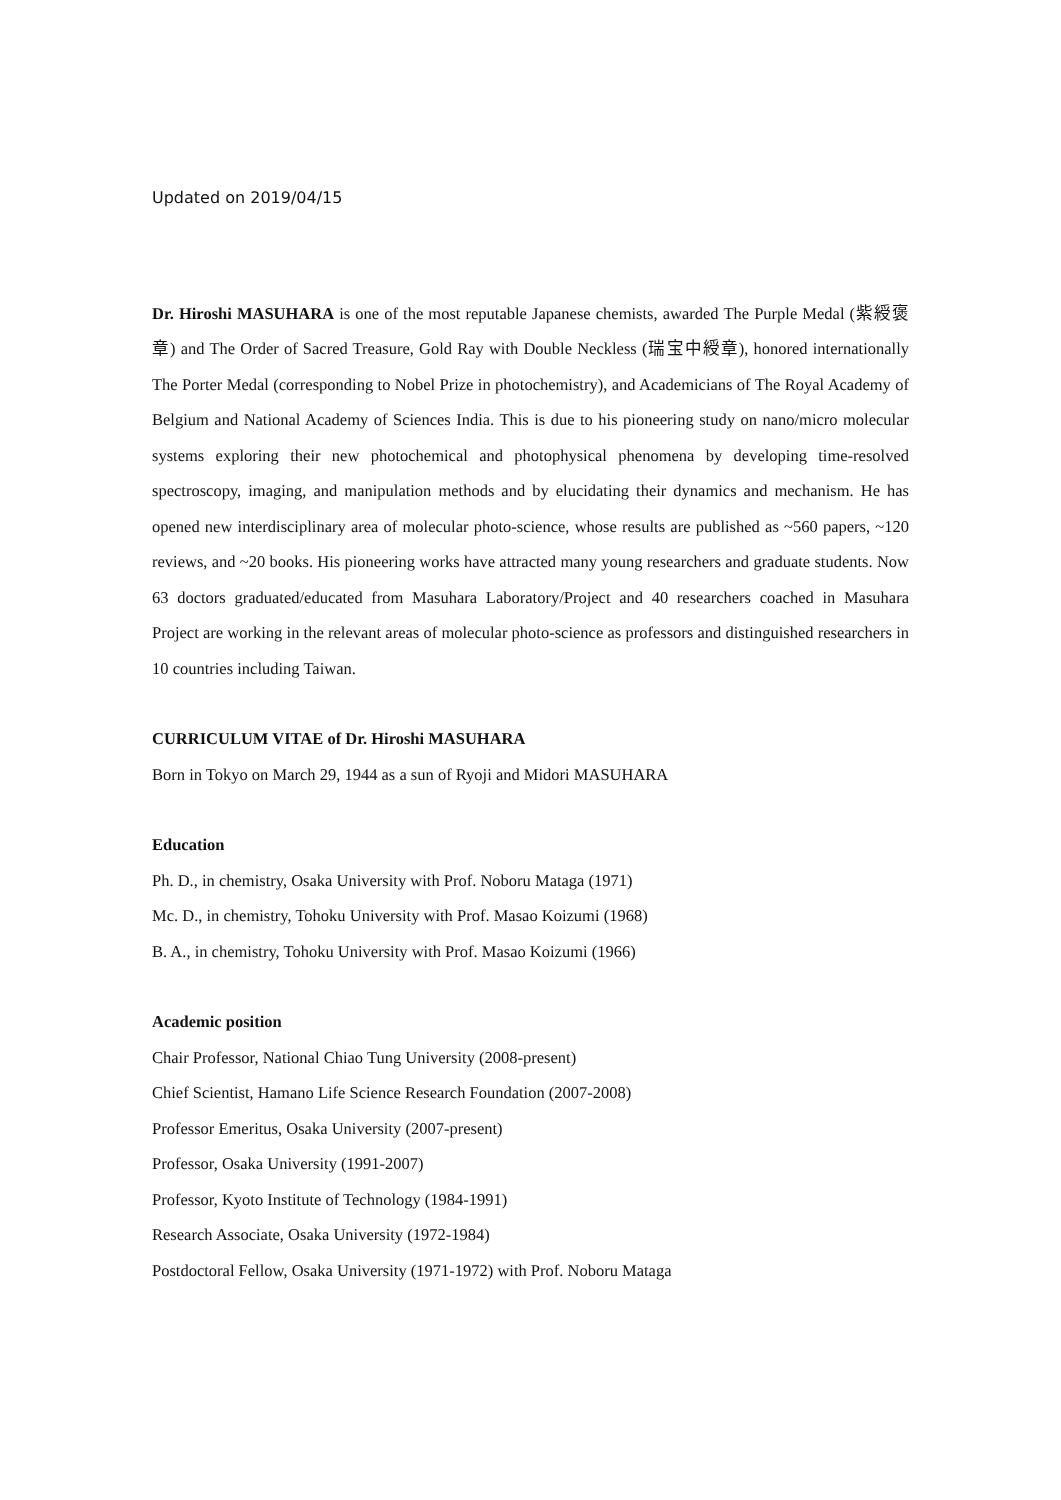Updated on 2019/04/15
Dr. Hiroshi MASUHARA is one of the most reputable Japanese chemists, awarded The Purple Medal (紫綬褒章) and The Order of Sacred Treasure, Gold Ray with Double Neckless (瑞宝中綬章), honored internationally The Porter Medal (corresponding to Nobel Prize in photochemistry), and Academicians of The Royal Academy of Belgium and National Academy of Sciences India. This is due to his pioneering study on nano/micro molecular systems exploring their new photochemical and photophysical phenomena by developing time-resolved spectroscopy, imaging, and manipulation methods and by elucidating their dynamics and mechanism. He has opened new interdisciplinary area of molecular photo-science, whose results are published as ~560 papers, ~120 reviews, and ~20 books. His pioneering works have attracted many young researchers and graduate students. Now 63 doctors graduated/educated from Masuhara Laboratory/Project and 40 researchers coached in Masuhara Project are working in the relevant areas of molecular photo-science as professors and distinguished researchers in 10 countries including Taiwan.
CURRICULUM VITAE of Dr. Hiroshi MASUHARA
Born in Tokyo on March 29, 1944 as a sun of Ryoji and Midori MASUHARA
Education
Ph. D., in chemistry, Osaka University with Prof. Noboru Mataga (1971)
Mc. D., in chemistry, Tohoku University with Prof. Masao Koizumi (1968)
B. A., in chemistry, Tohoku University with Prof. Masao Koizumi (1966)
Academic position
Chair Professor, National Chiao Tung University (2008-present)
Chief Scientist, Hamano Life Science Research Foundation (2007-2008)
Professor Emeritus, Osaka University (2007-present)
Professor, Osaka University (1991-2007)
Professor, Kyoto Institute of Technology (1984-1991)
Research Associate, Osaka University (1972-1984)
Postdoctoral Fellow, Osaka University (1971-1972) with Prof. Noboru Mataga